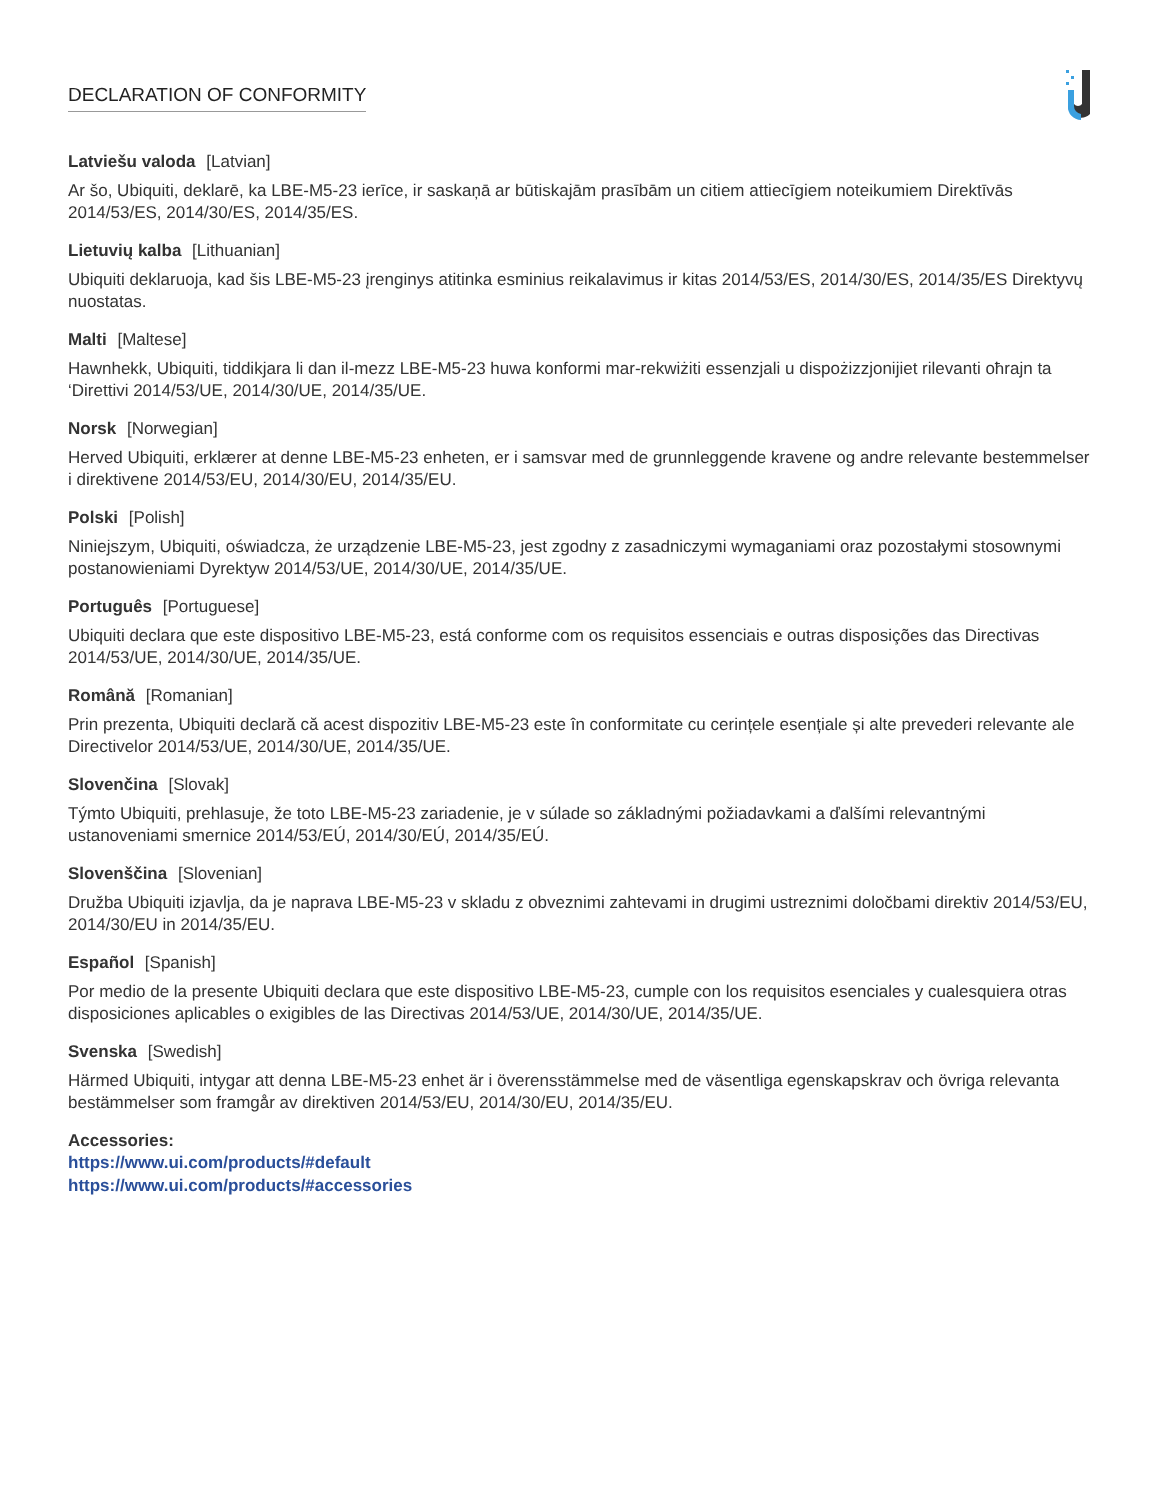DECLARATION OF CONFORMITY
Latviešu valoda [Latvian]
Ar šo, Ubiquiti, deklarē, ka LBE-M5-23 ierīce, ir saskaņā ar būtiskajām prasībām un citiem attiecīgiem noteikumiem Direktīvās 2014/53/ES, 2014/30/ES, 2014/35/ES.
Lietuvių kalba [Lithuanian]
Ubiquiti deklaruoja, kad šis LBE-M5-23 įrenginys atitinka esminius reikalavimus ir kitas 2014/53/ES, 2014/30/ES, 2014/35/ES Direktyvų nuostatas.
Malti [Maltese]
Hawnhekk, Ubiquiti, tiddikjara li dan il-mezz LBE-M5-23 huwa konformi mar-rekwiżiti essenzjali u dispożizzjonijiet rilevanti oħrajn ta ‘Direttivi 2014/53/UE, 2014/30/UE, 2014/35/UE.
Norsk [Norwegian]
Herved Ubiquiti, erklærer at denne LBE-M5-23 enheten, er i samsvar med de grunnleggende kravene og andre relevante bestemmelser i direktivene 2014/53/EU, 2014/30/EU, 2014/35/EU.
Polski [Polish]
Niniejszym, Ubiquiti, oświadcza, że urządzenie LBE-M5-23, jest zgodny z zasadniczymi wymaganiami oraz pozostałymi stosownymi postanowieniami Dyrektyw 2014/53/UE, 2014/30/UE, 2014/35/UE.
Português [Portuguese]
Ubiquiti declara que este dispositivo LBE-M5-23, está conforme com os requisitos essenciais e outras disposições das Directivas 2014/53/UE, 2014/30/UE, 2014/35/UE.
Română [Romanian]
Prin prezenta, Ubiquiti declară că acest dispozitiv LBE-M5-23 este în conformitate cu cerințele esențiale și alte prevederi relevante ale Directivelor 2014/53/UE, 2014/30/UE, 2014/35/UE.
Slovenčina [Slovak]
Týmto Ubiquiti, prehlasuje, že toto LBE-M5-23 zariadenie, je v súlade so základnými požiadavkami a ďalšími relevantnými ustanoveniami smernice 2014/53/EÚ, 2014/30/EÚ, 2014/35/EÚ.
Slovenščina [Slovenian]
Družba Ubiquiti izjavlja, da je naprava LBE-M5-23 v skladu z obveznimi zahtevami in drugimi ustreznimi določbami direktiv 2014/53/EU, 2014/30/EU in 2014/35/EU.
Español [Spanish]
Por medio de la presente Ubiquiti declara que este dispositivo LBE-M5-23, cumple con los requisitos esenciales y cualesquiera otras disposiciones aplicables o exigibles de las Directivas 2014/53/UE, 2014/30/UE, 2014/35/UE.
Svenska [Swedish]
Härmed Ubiquiti, intygar att denna LBE-M5-23 enhet är i överensstämmelse med de väsentliga egenskapskrav och övriga relevanta bestämmelser som framgår av direktiven 2014/53/EU, 2014/30/EU, 2014/35/EU.
Accessories:
https://www.ui.com/products/#default
https://www.ui.com/products/#accessories